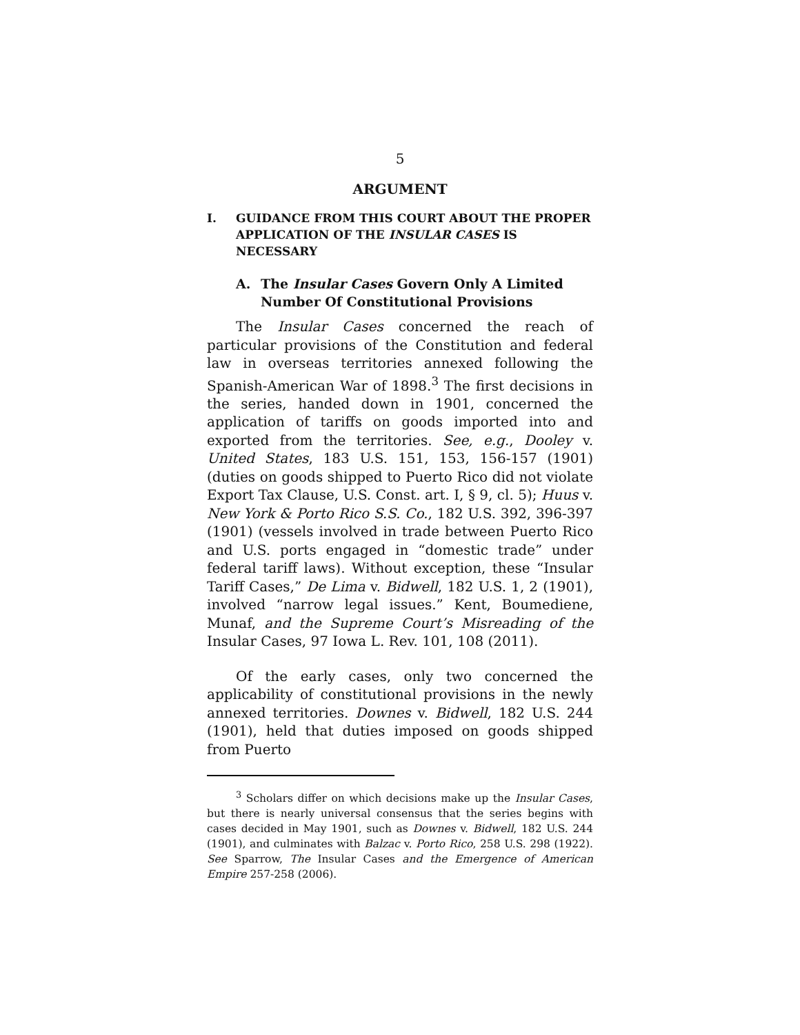5
ARGUMENT
I. GUIDANCE FROM THIS COURT ABOUT THE PROPER APPLICATION OF THE INSULAR CASES IS NECESSARY
A. The Insular Cases Govern Only A Limited Number Of Constitutional Provisions
The Insular Cases concerned the reach of particular provisions of the Constitution and federal law in overseas territories annexed following the Spanish-American War of 1898.<sup>3</sup> The first decisions in the series, handed down in 1901, concerned the application of tariffs on goods imported into and exported from the territories. See, e.g., Dooley v. United States, 183 U.S. 151, 153, 156-157 (1901) (duties on goods shipped to Puerto Rico did not violate Export Tax Clause, U.S. Const. art. I, § 9, cl. 5); Huus v. New York & Porto Rico S.S. Co., 182 U.S. 392, 396-397 (1901) (vessels involved in trade between Puerto Rico and U.S. ports engaged in “domestic trade” under federal tariff laws). Without exception, these “Insular Tariff Cases,” De Lima v. Bidwell, 182 U.S. 1, 2 (1901), involved “narrow legal issues.” Kent, Boumediene, Munaf, and the Supreme Court’s Misreading of the Insular Cases, 97 Iowa L. Rev. 101, 108 (2011).
Of the early cases, only two concerned the applicability of constitutional provisions in the newly annexed territories. Downes v. Bidwell, 182 U.S. 244 (1901), held that duties imposed on goods shipped from Puerto
<sup>3</sup> Scholars differ on which decisions make up the Insular Cases, but there is nearly universal consensus that the series begins with cases decided in May 1901, such as Downes v. Bidwell, 182 U.S. 244 (1901), and culminates with Balzac v. Porto Rico, 258 U.S. 298 (1922). See Sparrow, The Insular Cases and the Emergence of American Empire 257-258 (2006).